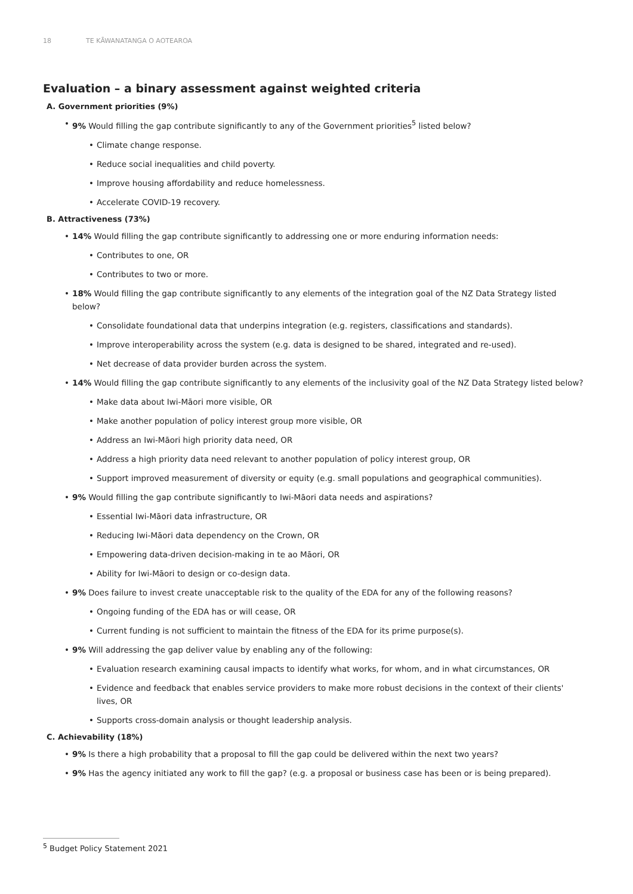18 TE KĀWANATANGA O AOTEAROA
Evaluation – a binary assessment against weighted criteria
A. Government priorities (9%)
• 9% Would filling the gap contribute significantly to any of the Government priorities<sup>5</sup> listed below?
• Climate change response.
• Reduce social inequalities and child poverty.
• Improve housing affordability and reduce homelessness.
• Accelerate COVID-19 recovery.
B. Attractiveness (73%)
• 14% Would filling the gap contribute significantly to addressing one or more enduring information needs:
• Contributes to one, OR
• Contributes to two or more.
• 18% Would filling the gap contribute significantly to any elements of the integration goal of the NZ Data Strategy listed below?
• Consolidate foundational data that underpins integration (e.g. registers, classifications and standards).
• Improve interoperability across the system (e.g. data is designed to be shared, integrated and re-used).
• Net decrease of data provider burden across the system.
• 14% Would filling the gap contribute significantly to any elements of the inclusivity goal of the NZ Data Strategy listed below?
• Make data about Iwi-Māori more visible, OR
• Make another population of policy interest group more visible, OR
• Address an Iwi-Māori high priority data need, OR
• Address a high priority data need relevant to another population of policy interest group, OR
• Support improved measurement of diversity or equity (e.g. small populations and geographical communities).
• 9% Would filling the gap contribute significantly to Iwi-Māori data needs and aspirations?
• Essential Iwi-Māori data infrastructure, OR
• Reducing Iwi-Māori data dependency on the Crown, OR
• Empowering data-driven decision-making in te ao Māori, OR
• Ability for Iwi-Māori to design or co-design data.
• 9% Does failure to invest create unacceptable risk to the quality of the EDA for any of the following reasons?
• Ongoing funding of the EDA has or will cease, OR
• Current funding is not sufficient to maintain the fitness of the EDA for its prime purpose(s).
• 9% Will addressing the gap deliver value by enabling any of the following:
• Evaluation research examining causal impacts to identify what works, for whom, and in what circumstances, OR
• Evidence and feedback that enables service providers to make more robust decisions in the context of their clients' lives, OR
• Supports cross-domain analysis or thought leadership analysis.
C. Achievability (18%)
• 9% Is there a high probability that a proposal to fill the gap could be delivered within the next two years?
• 9% Has the agency initiated any work to fill the gap? (e.g. a proposal or business case has been or is being prepared).
<sup>5</sup> Budget Policy Statement 2021